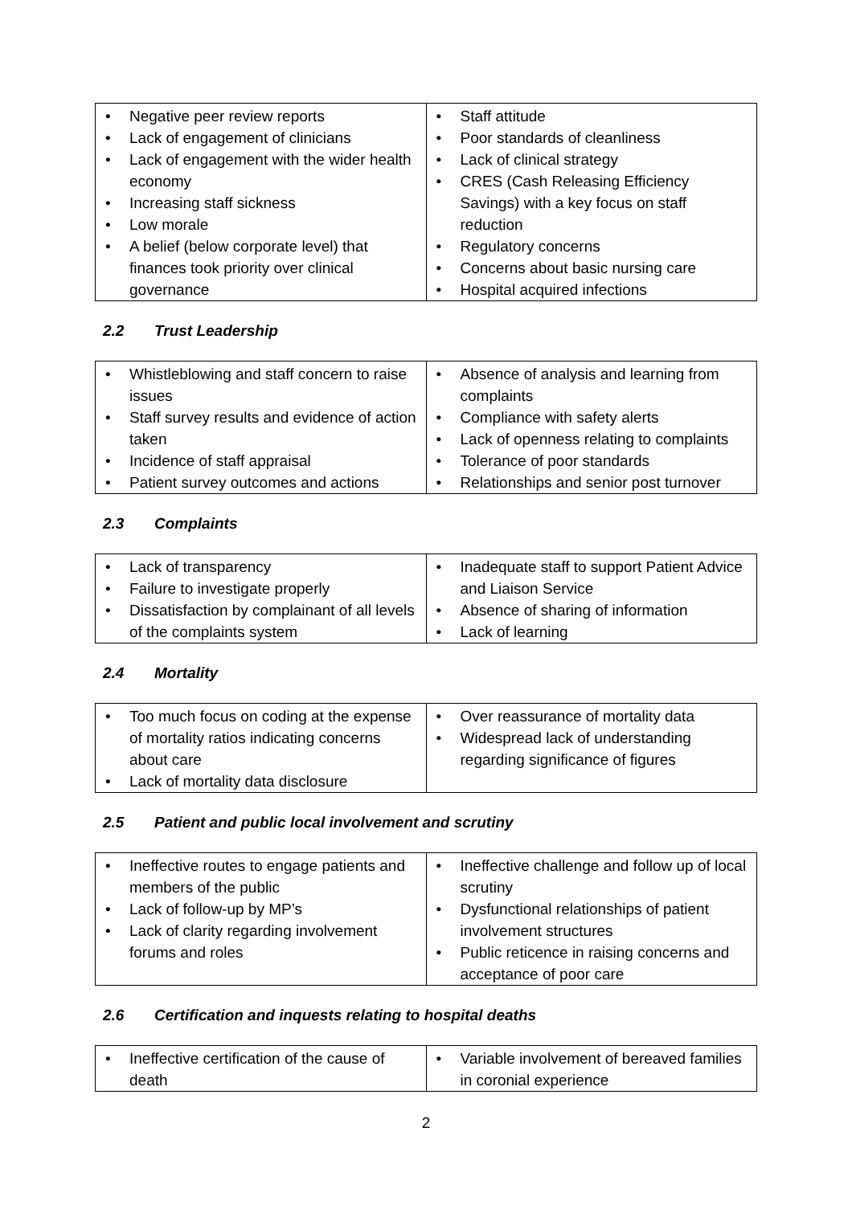| • Negative peer review reports • Lack of engagement of clinicians • Lack of engagement with the wider health economy • Increasing staff sickness • Low morale • A belief (below corporate level) that finances took priority over clinical governance | • Staff attitude • Poor standards of cleanliness • Lack of clinical strategy • CRES (Cash Releasing Efficiency Savings) with a key focus on staff reduction • Regulatory concerns • Concerns about basic nursing care • Hospital acquired infections |
2.2 Trust Leadership
| • Whistleblowing and staff concern to raise issues • Staff survey results and evidence of action taken • Incidence of staff appraisal • Patient survey outcomes and actions | • Absence of analysis and learning from complaints • Compliance with safety alerts • Lack of openness relating to complaints • Tolerance of poor standards • Relationships and senior post turnover |
2.3 Complaints
| • Lack of transparency • Failure to investigate properly • Dissatisfaction by complainant of all levels of the complaints system | • Inadequate staff to support Patient Advice and Liaison Service • Absence of sharing of information • Lack of learning |
2.4 Mortality
| • Too much focus on coding at the expense of mortality ratios indicating concerns about care • Lack of mortality data disclosure | • Over reassurance of mortality data • Widespread lack of understanding regarding significance of figures |
2.5 Patient and public local involvement and scrutiny
| • Ineffective routes to engage patients and members of the public • Lack of follow-up by MP’s • Lack of clarity regarding involvement forums and roles | • Ineffective challenge and follow up of local scrutiny • Dysfunctional relationships of patient involvement structures • Public reticence in raising concerns and acceptance of poor care |
2.6 Certification and inquests relating to hospital deaths
| • Ineffective certification of the cause of death | • Variable involvement of bereaved families in coronial experience |
2